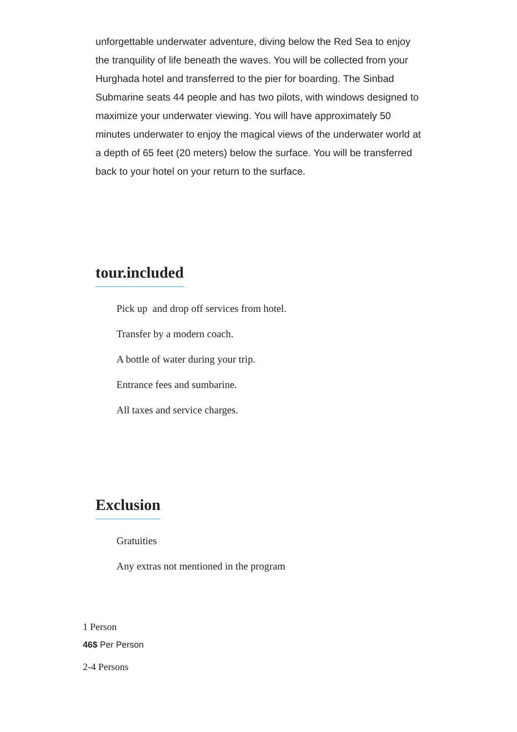unforgettable underwater adventure, diving below the Red Sea to enjoy the tranquility of life beneath the waves. You will be collected from your Hurghada hotel and transferred to the pier for boarding. The Sinbad Submarine seats 44 people and has two pilots, with windows designed to maximize your underwater viewing. You will have approximately 50 minutes underwater to enjoy the magical views of the underwater world at a depth of 65 feet (20 meters) below the surface. You will be transferred back to your hotel on your return to the surface.
tour.included
Pick up and drop off services from hotel.
Transfer by a modern coach.
A bottle of water during your trip.
Entrance fees and sumbarine.
All taxes and service charges.
Exclusion
Gratuities
Any extras not mentioned in the program
1 Person
46$ Per Person
2-4 Persons